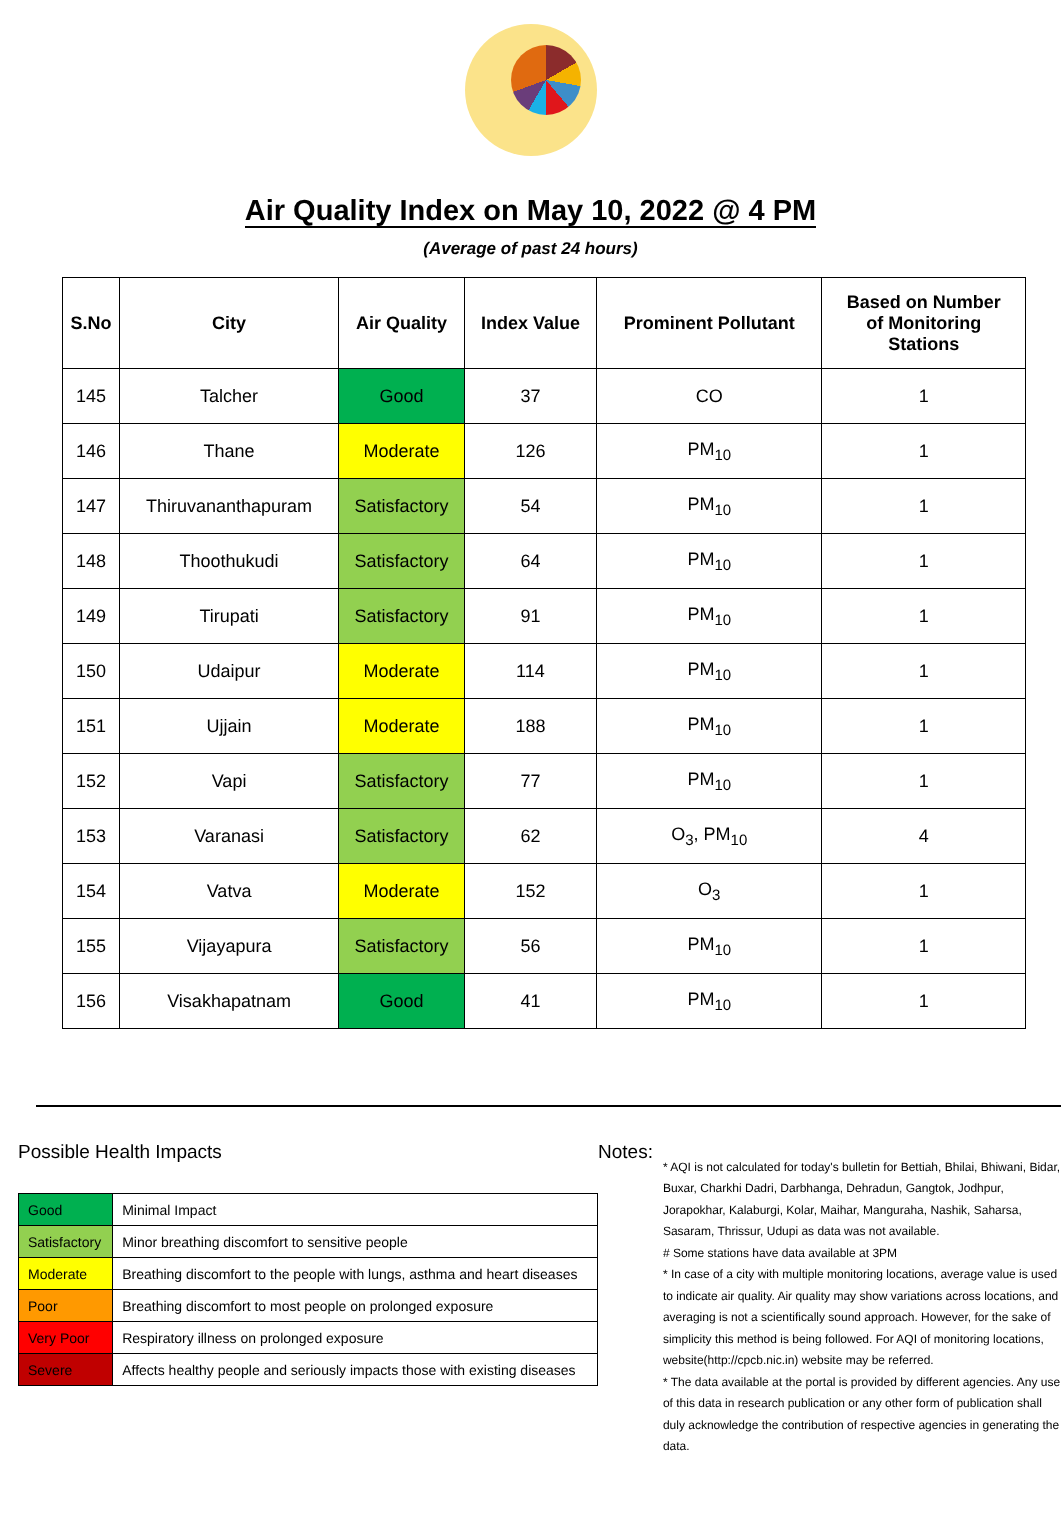Air Quality Index on May 10, 2022 @ 4 PM
(Average of past 24 hours)
| S.No | City | Air Quality | Index Value | Prominent Pollutant | Based on Number of Monitoring Stations |
| --- | --- | --- | --- | --- | --- |
| 145 | Talcher | Good | 37 | CO | 1 |
| 146 | Thane | Moderate | 126 | PM<sub>10</sub> | 1 |
| 147 | Thiruvananthapuram | Satisfactory | 54 | PM<sub>10</sub> | 1 |
| 148 | Thoothukudi | Satisfactory | 64 | PM<sub>10</sub> | 1 |
| 149 | Tirupati | Satisfactory | 91 | PM<sub>10</sub> | 1 |
| 150 | Udaipur | Moderate | 114 | PM<sub>10</sub> | 1 |
| 151 | Ujjain | Moderate | 188 | PM<sub>10</sub> | 1 |
| 152 | Vapi | Satisfactory | 77 | PM<sub>10</sub> | 1 |
| 153 | Varanasi | Satisfactory | 62 | O<sub>3</sub>, PM<sub>10</sub> | 4 |
| 154 | Vatva | Moderate | 152 | O<sub>3</sub> | 1 |
| 155 | Vijayapura | Satisfactory | 56 | PM<sub>10</sub> | 1 |
| 156 | Visakhapatnam | Good | 41 | PM<sub>10</sub> | 1 |
Possible Health Impacts
| Good | Minimal Impact |
| Satisfactory | Minor breathing discomfort to sensitive people |
| Moderate | Breathing discomfort to the people with lungs, asthma and heart diseases |
| Poor | Breathing discomfort to most people on prolonged exposure |
| Very Poor | Respiratory illness on prolonged exposure |
| Severe | Affects healthy people and seriously impacts those with existing diseases |
Notes:
* AQI is not calculated for today's bulletin for Bettiah, Bhilai, Bhiwani, Bidar, Buxar, Charkhi Dadri, Darbhanga, Dehradun, Gangtok, Jodhpur, Jorapokhar, Kalaburgi, Kolar, Maihar, Manguraha, Nashik, Saharsa, Sasaram, Thrissur, Udupi as data was not available.
# Some stations have data available at 3PM
* In case of a city with multiple monitoring locations, average value is used to indicate air quality. Air quality may show variations across locations, and averaging is not a scientifically sound approach. However, for the sake of simplicity this method is being followed. For AQI of monitoring locations, website(http://cpcb.nic.in) website may be referred.
* The data available at the portal is provided by different agencies. Any use of this data in research publication or any other form of publication shall duly acknowledge the contribution of respective agencies in generating the data.